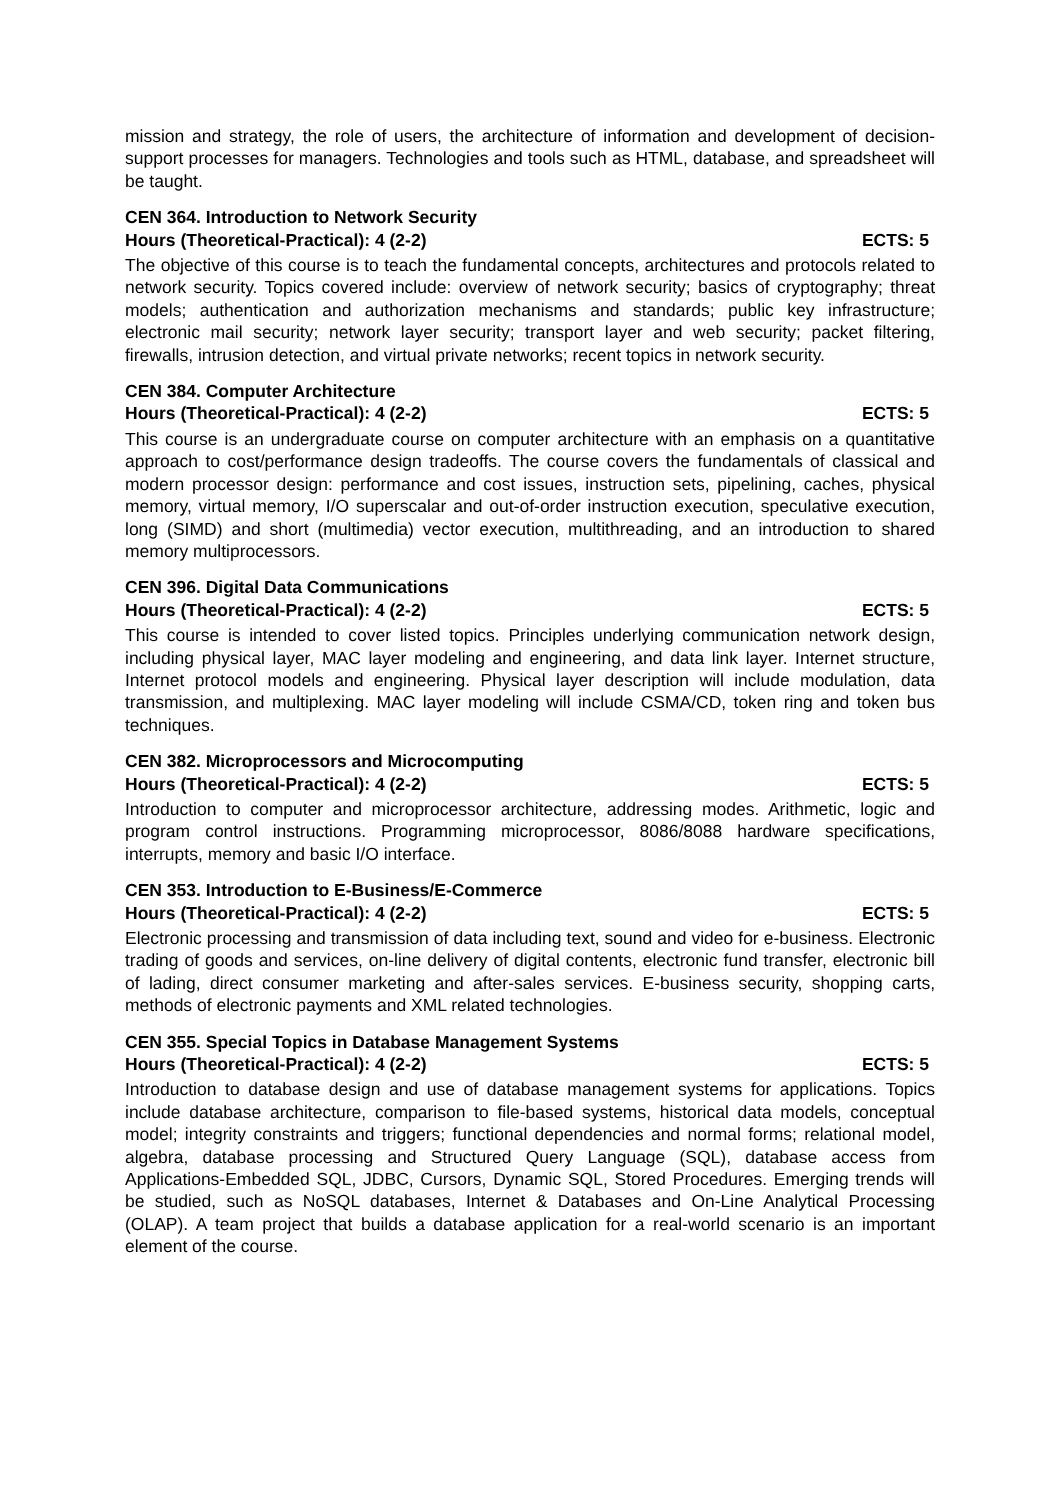mission and strategy, the role of users, the architecture of information and development of decision-support processes for managers. Technologies and tools such as HTML, database, and spreadsheet will be taught.
CEN 364. Introduction to Network Security
Hours (Theoretical-Practical): 4 (2-2) ECTS: 5
The objective of this course is to teach the fundamental concepts, architectures and protocols related to network security. Topics covered include: overview of network security; basics of cryptography; threat models; authentication and authorization mechanisms and standards; public key infrastructure; electronic mail security; network layer security; transport layer and web security; packet filtering, firewalls, intrusion detection, and virtual private networks; recent topics in network security.
CEN 384. Computer Architecture
Hours (Theoretical-Practical): 4 (2-2) ECTS: 5
This course is an undergraduate course on computer architecture with an emphasis on a quantitative approach to cost/performance design tradeoffs. The course covers the fundamentals of classical and modern processor design: performance and cost issues, instruction sets, pipelining, caches, physical memory, virtual memory, I/O superscalar and out-of-order instruction execution, speculative execution, long (SIMD) and short (multimedia) vector execution, multithreading, and an introduction to shared memory multiprocessors.
CEN 396. Digital Data Communications
Hours (Theoretical-Practical): 4 (2-2) ECTS: 5
This course is intended to cover listed topics. Principles underlying communication network design, including physical layer, MAC layer modeling and engineering, and data link layer. Internet structure, Internet protocol models and engineering. Physical layer description will include modulation, data transmission, and multiplexing. MAC layer modeling will include CSMA/CD, token ring and token bus techniques.
CEN 382. Microprocessors and Microcomputing
Hours (Theoretical-Practical): 4 (2-2) ECTS: 5
Introduction to computer and microprocessor architecture, addressing modes. Arithmetic, logic and program control instructions. Programming microprocessor, 8086/8088 hardware specifications, interrupts, memory and basic I/O interface.
CEN 353. Introduction to E-Business/E-Commerce
Hours (Theoretical-Practical): 4 (2-2) ECTS: 5
Electronic processing and transmission of data including text, sound and video for e-business. Electronic trading of goods and services, on-line delivery of digital contents, electronic fund transfer, electronic bill of lading, direct consumer marketing and after-sales services. E-business security, shopping carts, methods of electronic payments and XML related technologies.
CEN 355. Special Topics in Database Management Systems
Hours (Theoretical-Practical): 4 (2-2) ECTS: 5
Introduction to database design and use of database management systems for applications. Topics include database architecture, comparison to file-based systems, historical data models, conceptual model; integrity constraints and triggers; functional dependencies and normal forms; relational model, algebra, database processing and Structured Query Language (SQL), database access from Applications-Embedded SQL, JDBC, Cursors, Dynamic SQL, Stored Procedures. Emerging trends will be studied, such as NoSQL databases, Internet & Databases and On-Line Analytical Processing (OLAP). A team project that builds a database application for a real-world scenario is an important element of the course.